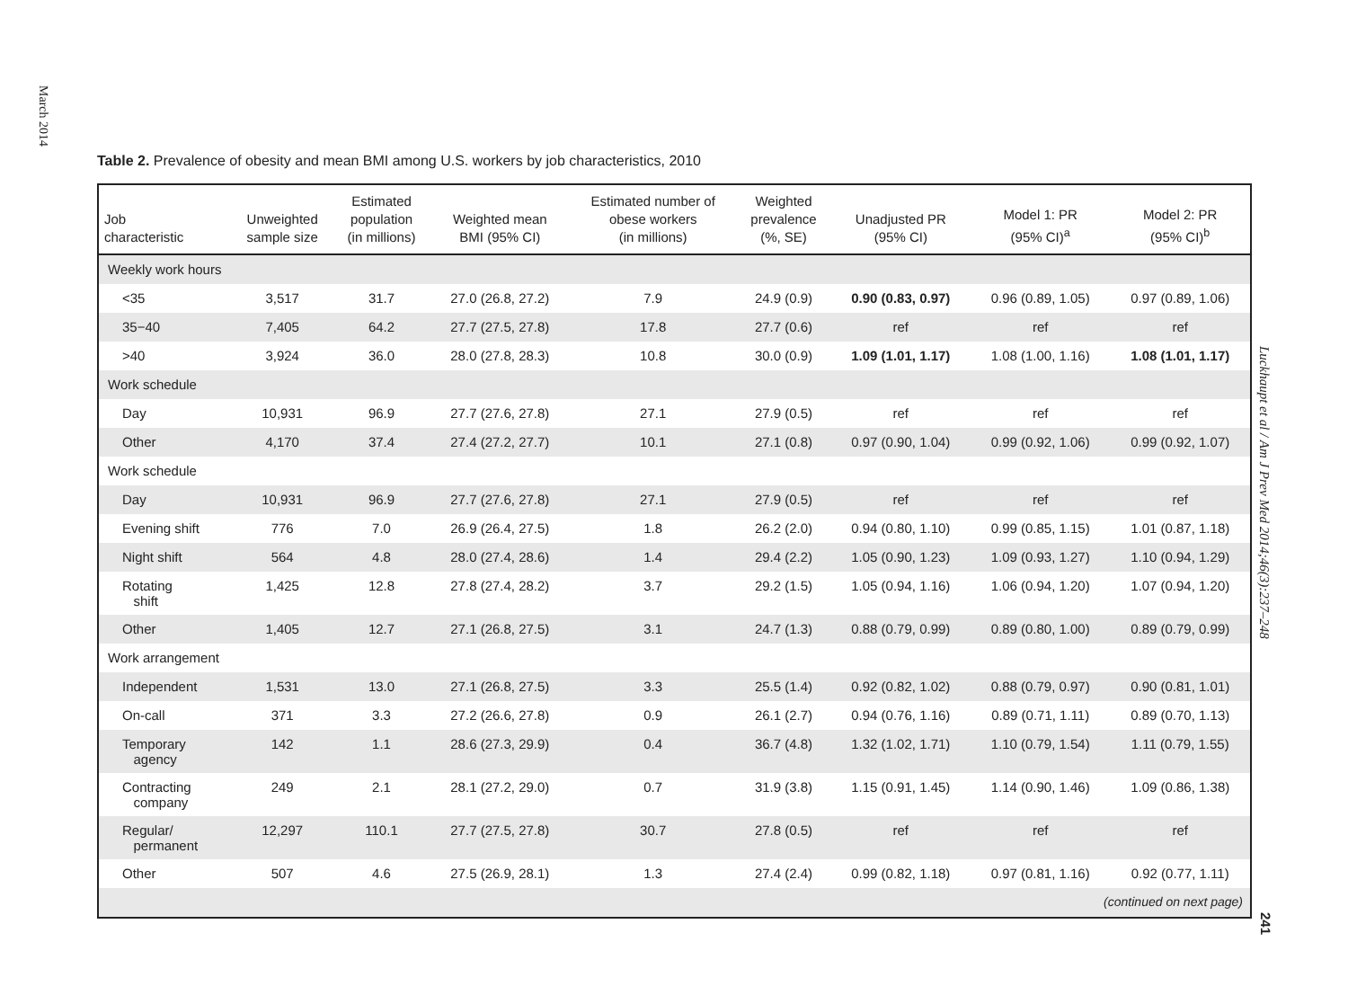March 2014
Table 2. Prevalence of obesity and mean BMI among U.S. workers by job characteristics, 2010
| Job characteristic | Unweighted sample size | Estimated population (in millions) | Weighted mean BMI (95% CI) | Estimated number of obese workers (in millions) | Weighted prevalence (%, SE) | Unadjusted PR (95% CI) | Model 1: PR (95% CI)<sup>a</sup> | Model 2: PR (95% CI)<sup>b</sup> |
| --- | --- | --- | --- | --- | --- | --- | --- | --- |
| Weekly work hours | | | | | | | | |
| <35 | 3,517 | 31.7 | 27.0 (26.8, 27.2) | 7.9 | 24.9 (0.9) | 0.90 (0.83, 0.97) | 0.96 (0.89, 1.05) | 0.97 (0.89, 1.06) |
| 35−40 | 7,405 | 64.2 | 27.7 (27.5, 27.8) | 17.8 | 27.7 (0.6) | ref | ref | ref |
| >40 | 3,924 | 36.0 | 28.0 (27.8, 28.3) | 10.8 | 30.0 (0.9) | 1.09 (1.01, 1.17) | 1.08 (1.00, 1.16) | 1.08 (1.01, 1.17) |
| Work schedule | | | | | | | | |
| Day | 10,931 | 96.9 | 27.7 (27.6, 27.8) | 27.1 | 27.9 (0.5) | ref | ref | ref |
| Other | 4,170 | 37.4 | 27.4 (27.2, 27.7) | 10.1 | 27.1 (0.8) | 0.97 (0.90, 1.04) | 0.99 (0.92, 1.06) | 0.99 (0.92, 1.07) |
| Work schedule | | | | | | | | |
| Day | 10,931 | 96.9 | 27.7 (27.6, 27.8) | 27.1 | 27.9 (0.5) | ref | ref | ref |
| Evening shift | 776 | 7.0 | 26.9 (26.4, 27.5) | 1.8 | 26.2 (2.0) | 0.94 (0.80, 1.10) | 0.99 (0.85, 1.15) | 1.01 (0.87, 1.18) |
| Night shift | 564 | 4.8 | 28.0 (27.4, 28.6) | 1.4 | 29.4 (2.2) | 1.05 (0.90, 1.23) | 1.09 (0.93, 1.27) | 1.10 (0.94, 1.29) |
| Rotating shift | 1,425 | 12.8 | 27.8 (27.4, 28.2) | 3.7 | 29.2 (1.5) | 1.05 (0.94, 1.16) | 1.06 (0.94, 1.20) | 1.07 (0.94, 1.20) |
| Other | 1,405 | 12.7 | 27.1 (26.8, 27.5) | 3.1 | 24.7 (1.3) | 0.88 (0.79, 0.99) | 0.89 (0.80, 1.00) | 0.89 (0.79, 0.99) |
| Work arrangement | | | | | | | | |
| Independent | 1,531 | 13.0 | 27.1 (26.8, 27.5) | 3.3 | 25.5 (1.4) | 0.92 (0.82, 1.02) | 0.88 (0.79, 0.97) | 0.90 (0.81, 1.01) |
| On-call | 371 | 3.3 | 27.2 (26.6, 27.8) | 0.9 | 26.1 (2.7) | 0.94 (0.76, 1.16) | 0.89 (0.71, 1.11) | 0.89 (0.70, 1.13) |
| Temporary agency | 142 | 1.1 | 28.6 (27.3, 29.9) | 0.4 | 36.7 (4.8) | 1.32 (1.02, 1.71) | 1.10 (0.79, 1.54) | 1.11 (0.79, 1.55) |
| Contracting company | 249 | 2.1 | 28.1 (27.2, 29.0) | 0.7 | 31.9 (3.8) | 1.15 (0.91, 1.45) | 1.14 (0.90, 1.46) | 1.09 (0.86, 1.38) |
| Regular/ permanent | 12,297 | 110.1 | 27.7 (27.5, 27.8) | 30.7 | 27.8 (0.5) | ref | ref | ref |
| Other | 507 | 4.6 | 27.5 (26.9, 28.1) | 1.3 | 27.4 (2.4) | 0.99 (0.82, 1.18) | 0.97 (0.81, 1.16) | 0.92 (0.77, 1.11) |
| (continued on next page) | | | | | | | | |
Luckhaupt et al / Am J Prev Med 2014;46(3):237–248
241